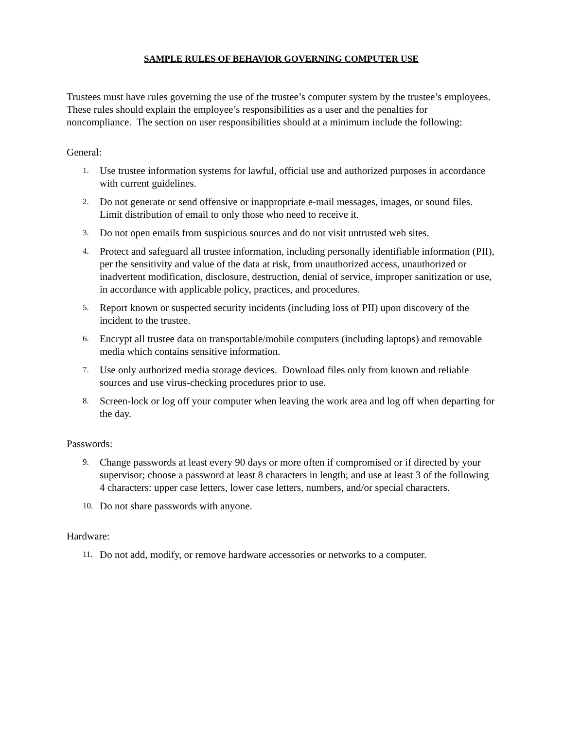SAMPLE RULES OF BEHAVIOR GOVERNING COMPUTER USE
Trustees must have rules governing the use of the trustee’s computer system by the trustee’s employees. These rules should explain the employee’s responsibilities as a user and the penalties for noncompliance. The section on user responsibilities should at a minimum include the following:
General:
1. Use trustee information systems for lawful, official use and authorized purposes in accordance with current guidelines.
2. Do not generate or send offensive or inappropriate e-mail messages, images, or sound files. Limit distribution of email to only those who need to receive it.
3. Do not open emails from suspicious sources and do not visit untrusted web sites.
4. Protect and safeguard all trustee information, including personally identifiable information (PII), per the sensitivity and value of the data at risk, from unauthorized access, unauthorized or inadvertent modification, disclosure, destruction, denial of service, improper sanitization or use, in accordance with applicable policy, practices, and procedures.
5. Report known or suspected security incidents (including loss of PII) upon discovery of the incident to the trustee.
6. Encrypt all trustee data on transportable/mobile computers (including laptops) and removable media which contains sensitive information.
7. Use only authorized media storage devices. Download files only from known and reliable sources and use virus-checking procedures prior to use.
8. Screen-lock or log off your computer when leaving the work area and log off when departing for the day.
Passwords:
9. Change passwords at least every 90 days or more often if compromised or if directed by your supervisor; choose a password at least 8 characters in length; and use at least 3 of the following 4 characters: upper case letters, lower case letters, numbers, and/or special characters.
10. Do not share passwords with anyone.
Hardware:
11. Do not add, modify, or remove hardware accessories or networks to a computer.